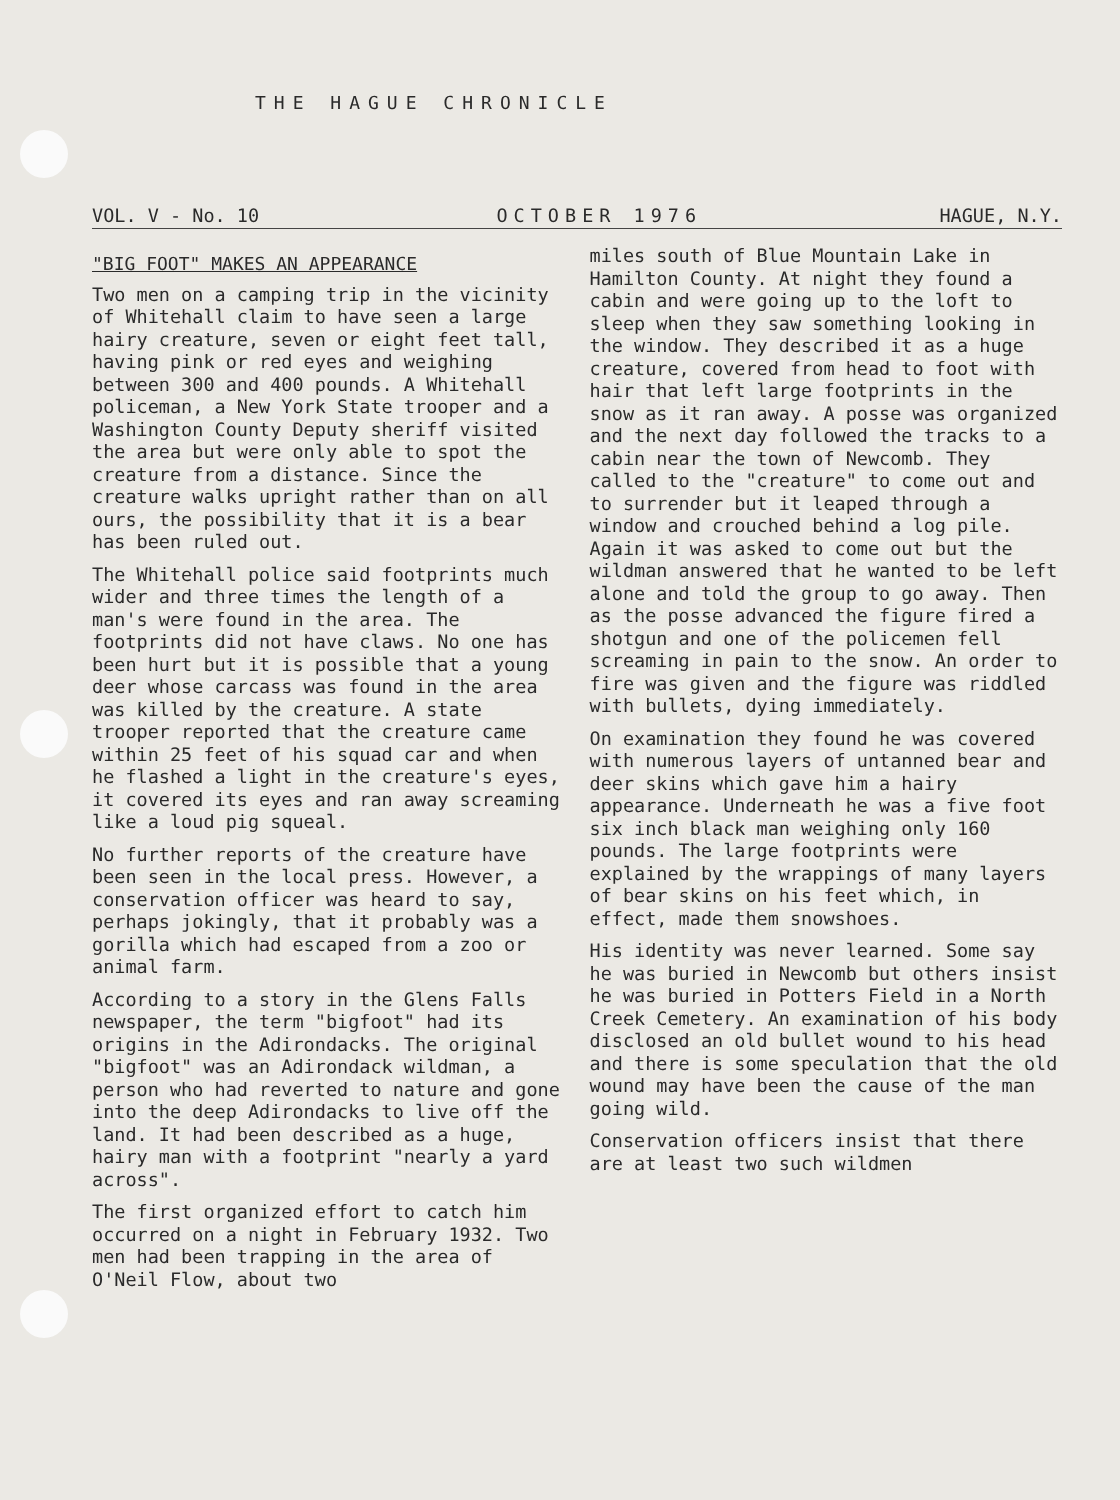THE HAGUE CHRONICLE
VOL. V - No. 10 OCTOBER 1976 HAGUE, N.Y.
"BIG FOOT" MAKES AN APPEARANCE
Two men on a camping trip in the vicinity of Whitehall claim to have seen a large hairy creature, seven or eight feet tall, having pink or red eyes and weighing between 300 and 400 pounds. A Whitehall policeman, a New York State trooper and a Washington County Deputy sheriff visited the area but were only able to spot the creature from a distance. Since the creature walks upright rather than on all ours, the possibility that it is a bear has been ruled out.
The Whitehall police said footprints much wider and three times the length of a man's were found in the area. The footprints did not have claws. No one has been hurt but it is possible that a young deer whose carcass was found in the area was killed by the creature. A state trooper reported that the creature came within 25 feet of his squad car and when he flashed a light in the creature's eyes, it covered its eyes and ran away screaming like a loud pig squeal.
No further reports of the creature have been seen in the local press. However, a conservation officer was heard to say, perhaps jokingly, that it probably was a gorilla which had escaped from a zoo or animal farm.
According to a story in the Glens Falls newspaper, the term "bigfoot" had its origins in the Adirondacks. The original "bigfoot" was an Adirondack wildman, a person who had reverted to nature and gone into the deep Adirondacks to live off the land. It had been described as a huge, hairy man with a footprint "nearly a yard across".
The first organized effort to catch him occurred on a night in February 1932. Two men had been trapping in the area of O'Neil Flow, about two
miles south of Blue Mountain Lake in Hamilton County. At night they found a cabin and were going up to the loft to sleep when they saw something looking in the window. They described it as a huge creature, covered from head to foot with hair that left large footprints in the snow as it ran away. A posse was organized and the next day followed the tracks to a cabin near the town of Newcomb. They called to the "creature" to come out and to surrender but it leaped through a window and crouched behind a log pile. Again it was asked to come out but the wildman answered that he wanted to be left alone and told the group to go away. Then as the posse advanced the figure fired a shotgun and one of the policemen fell screaming in pain to the snow. An order to fire was given and the figure was riddled with bullets, dying immediately.
On examination they found he was covered with numerous layers of untanned bear and deer skins which gave him a hairy appearance. Underneath he was a five foot six inch black man weighing only 160 pounds. The large footprints were explained by the wrappings of many layers of bear skins on his feet which, in effect, made them snowshoes.
His identity was never learned. Some say he was buried in Newcomb but others insist he was buried in Potters Field in a North Creek Cemetery. An examination of his body disclosed an old bullet wound to his head and there is some speculation that the old wound may have been the cause of the man going wild.
Conservation officers insist that there are at least two such wildmen